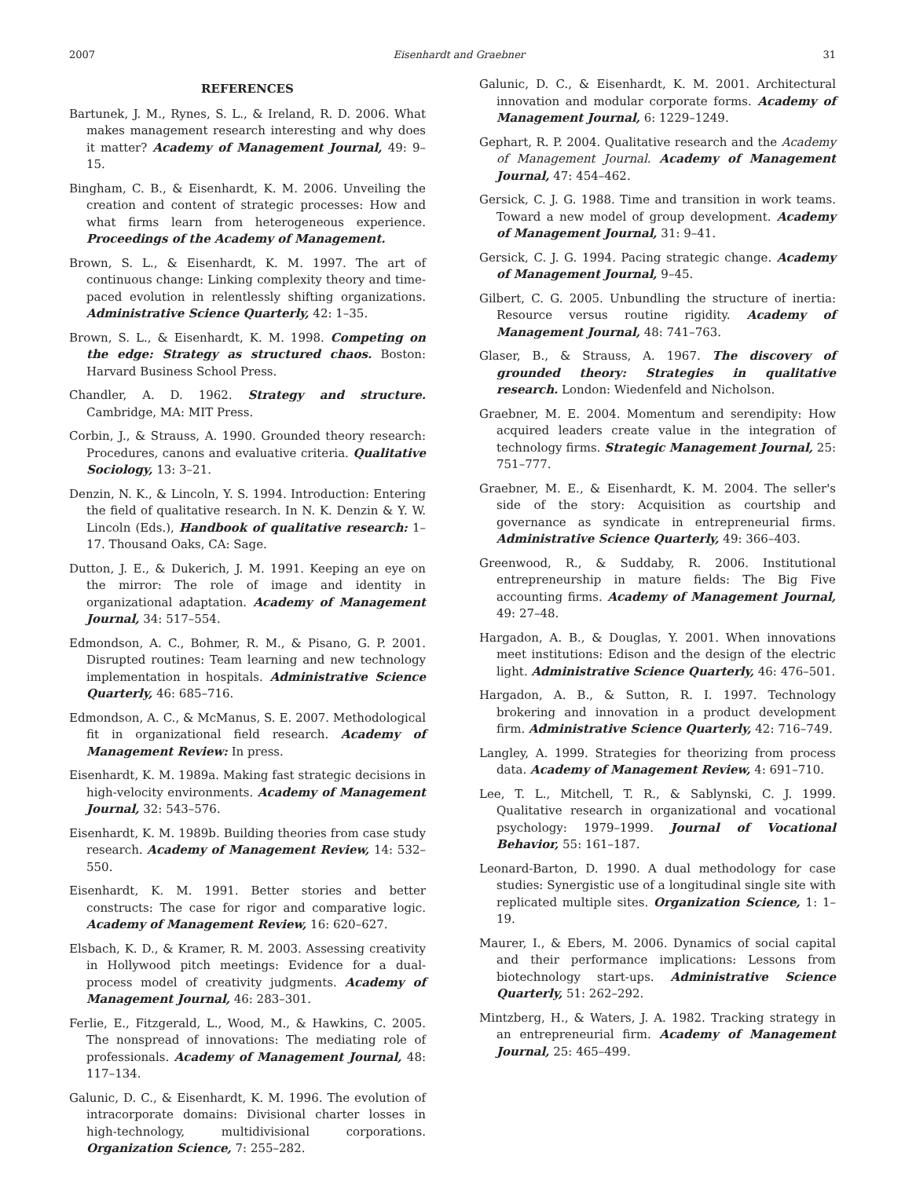2007 Eisenhardt and Graebner 31
REFERENCES
Bartunek, J. M., Rynes, S. L., & Ireland, R. D. 2006. What makes management research interesting and why does it matter? Academy of Management Journal, 49: 9–15.
Bingham, C. B., & Eisenhardt, K. M. 2006. Unveiling the creation and content of strategic processes: How and what firms learn from heterogeneous experience. Proceedings of the Academy of Management.
Brown, S. L., & Eisenhardt, K. M. 1997. The art of continuous change: Linking complexity theory and time-paced evolution in relentlessly shifting organizations. Administrative Science Quarterly, 42: 1–35.
Brown, S. L., & Eisenhardt, K. M. 1998. Competing on the edge: Strategy as structured chaos. Boston: Harvard Business School Press.
Chandler, A. D. 1962. Strategy and structure. Cambridge, MA: MIT Press.
Corbin, J., & Strauss, A. 1990. Grounded theory research: Procedures, canons and evaluative criteria. Qualitative Sociology, 13: 3–21.
Denzin, N. K., & Lincoln, Y. S. 1994. Introduction: Entering the field of qualitative research. In N. K. Denzin & Y. W. Lincoln (Eds.), Handbook of qualitative research: 1–17. Thousand Oaks, CA: Sage.
Dutton, J. E., & Dukerich, J. M. 1991. Keeping an eye on the mirror: The role of image and identity in organizational adaptation. Academy of Management Journal, 34: 517–554.
Edmondson, A. C., Bohmer, R. M., & Pisano, G. P. 2001. Disrupted routines: Team learning and new technology implementation in hospitals. Administrative Science Quarterly, 46: 685–716.
Edmondson, A. C., & McManus, S. E. 2007. Methodological fit in organizational field research. Academy of Management Review: In press.
Eisenhardt, K. M. 1989a. Making fast strategic decisions in high-velocity environments. Academy of Management Journal, 32: 543–576.
Eisenhardt, K. M. 1989b. Building theories from case study research. Academy of Management Review, 14: 532–550.
Eisenhardt, K. M. 1991. Better stories and better constructs: The case for rigor and comparative logic. Academy of Management Review, 16: 620–627.
Elsbach, K. D., & Kramer, R. M. 2003. Assessing creativity in Hollywood pitch meetings: Evidence for a dual-process model of creativity judgments. Academy of Management Journal, 46: 283–301.
Ferlie, E., Fitzgerald, L., Wood, M., & Hawkins, C. 2005. The nonspread of innovations: The mediating role of professionals. Academy of Management Journal, 48: 117–134.
Galunic, D. C., & Eisenhardt, K. M. 1996. The evolution of intracorporate domains: Divisional charter losses in high-technology, multidivisional corporations. Organization Science, 7: 255–282.
Galunic, D. C., & Eisenhardt, K. M. 2001. Architectural innovation and modular corporate forms. Academy of Management Journal, 6: 1229–1249.
Gephart, R. P. 2004. Qualitative research and the Academy of Management Journal. Academy of Management Journal, 47: 454–462.
Gersick, C. J. G. 1988. Time and transition in work teams. Toward a new model of group development. Academy of Management Journal, 31: 9–41.
Gersick, C. J. G. 1994. Pacing strategic change. Academy of Management Journal, 9–45.
Gilbert, C. G. 2005. Unbundling the structure of inertia: Resource versus routine rigidity. Academy of Management Journal, 48: 741–763.
Glaser, B., & Strauss, A. 1967. The discovery of grounded theory: Strategies in qualitative research. London: Wiedenfeld and Nicholson.
Graebner, M. E. 2004. Momentum and serendipity: How acquired leaders create value in the integration of technology firms. Strategic Management Journal, 25: 751–777.
Graebner, M. E., & Eisenhardt, K. M. 2004. The seller's side of the story: Acquisition as courtship and governance as syndicate in entrepreneurial firms. Administrative Science Quarterly, 49: 366–403.
Greenwood, R., & Suddaby, R. 2006. Institutional entrepreneurship in mature fields: The Big Five accounting firms. Academy of Management Journal, 49: 27–48.
Hargadon, A. B., & Douglas, Y. 2001. When innovations meet institutions: Edison and the design of the electric light. Administrative Science Quarterly, 46: 476–501.
Hargadon, A. B., & Sutton, R. I. 1997. Technology brokering and innovation in a product development firm. Administrative Science Quarterly, 42: 716–749.
Langley, A. 1999. Strategies for theorizing from process data. Academy of Management Review, 4: 691–710.
Lee, T. L., Mitchell, T. R., & Sablynski, C. J. 1999. Qualitative research in organizational and vocational psychology: 1979–1999. Journal of Vocational Behavior, 55: 161–187.
Leonard-Barton, D. 1990. A dual methodology for case studies: Synergistic use of a longitudinal single site with replicated multiple sites. Organization Science, 1: 1–19.
Maurer, I., & Ebers, M. 2006. Dynamics of social capital and their performance implications: Lessons from biotechnology start-ups. Administrative Science Quarterly, 51: 262–292.
Mintzberg, H., & Waters, J. A. 1982. Tracking strategy in an entrepreneurial firm. Academy of Management Journal, 25: 465–499.